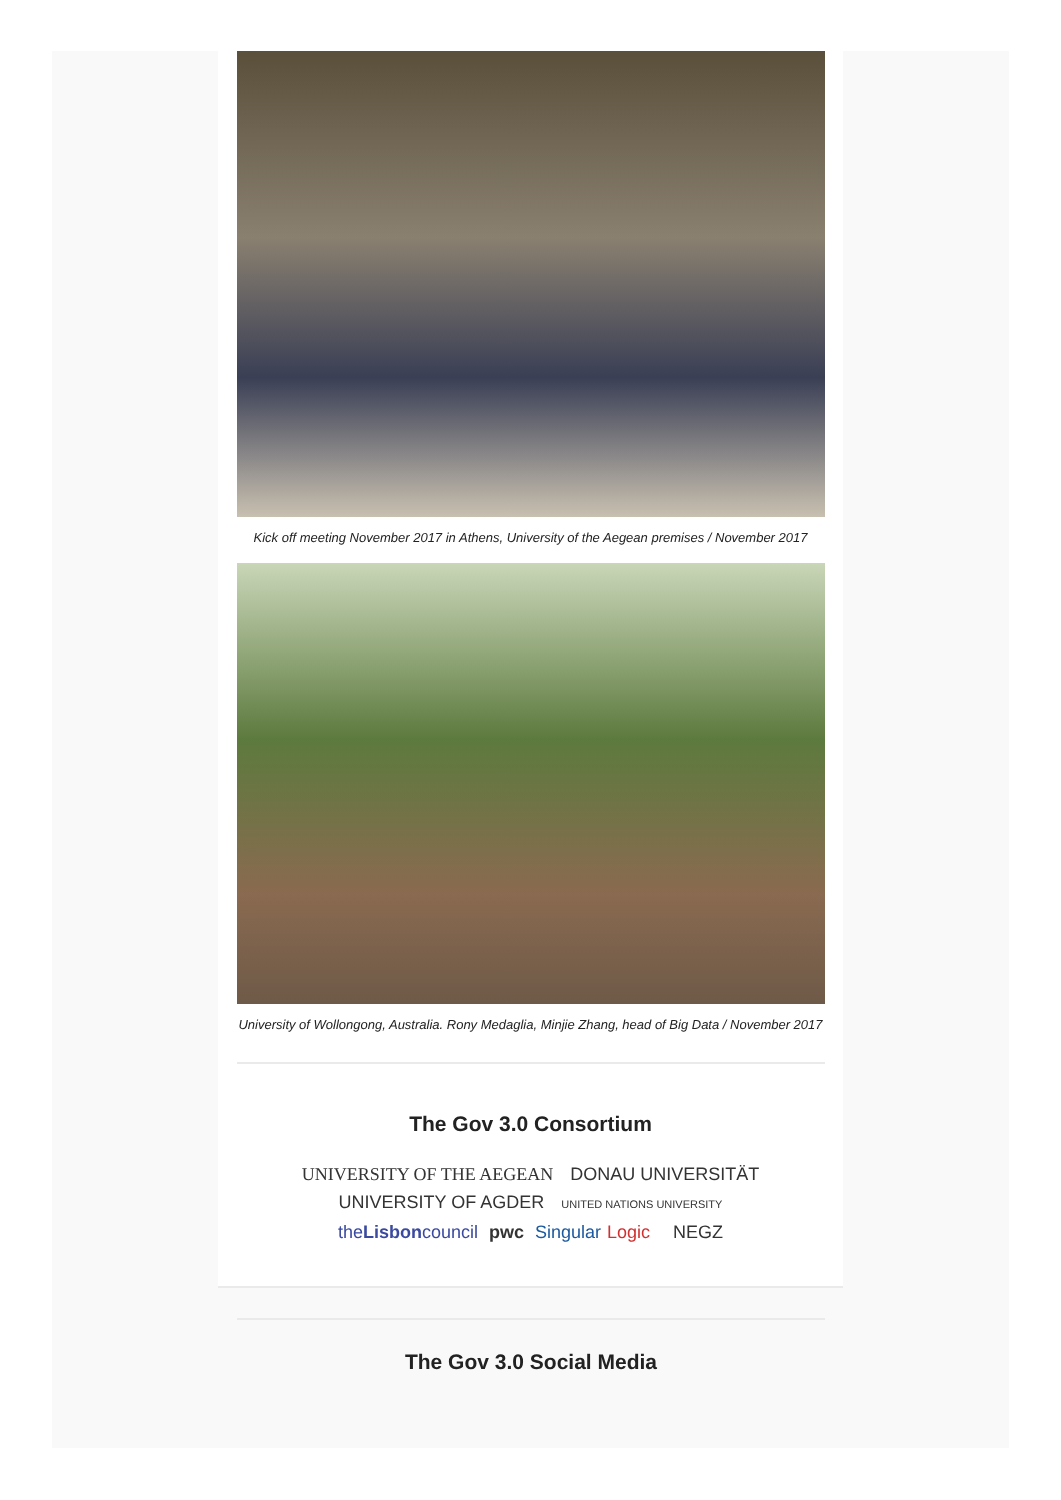Kick off meeting November 2017 in Athens, University of the Aegean premises / November 2017
University of Wollongong, Australia. Rony Medaglia, Minjie Zhang, head of Big Data / November 2017
The Gov 3.0 Consortium
UNIVERSITY OF THE AEGEAN DONAU UNIVERSITÄT UNIVERSITY OF AGDER UNITED NATIONS UNIVERSITY
theLisboncouncil pwc Singular Logic NEGZ
The Gov 3.0 Social Media